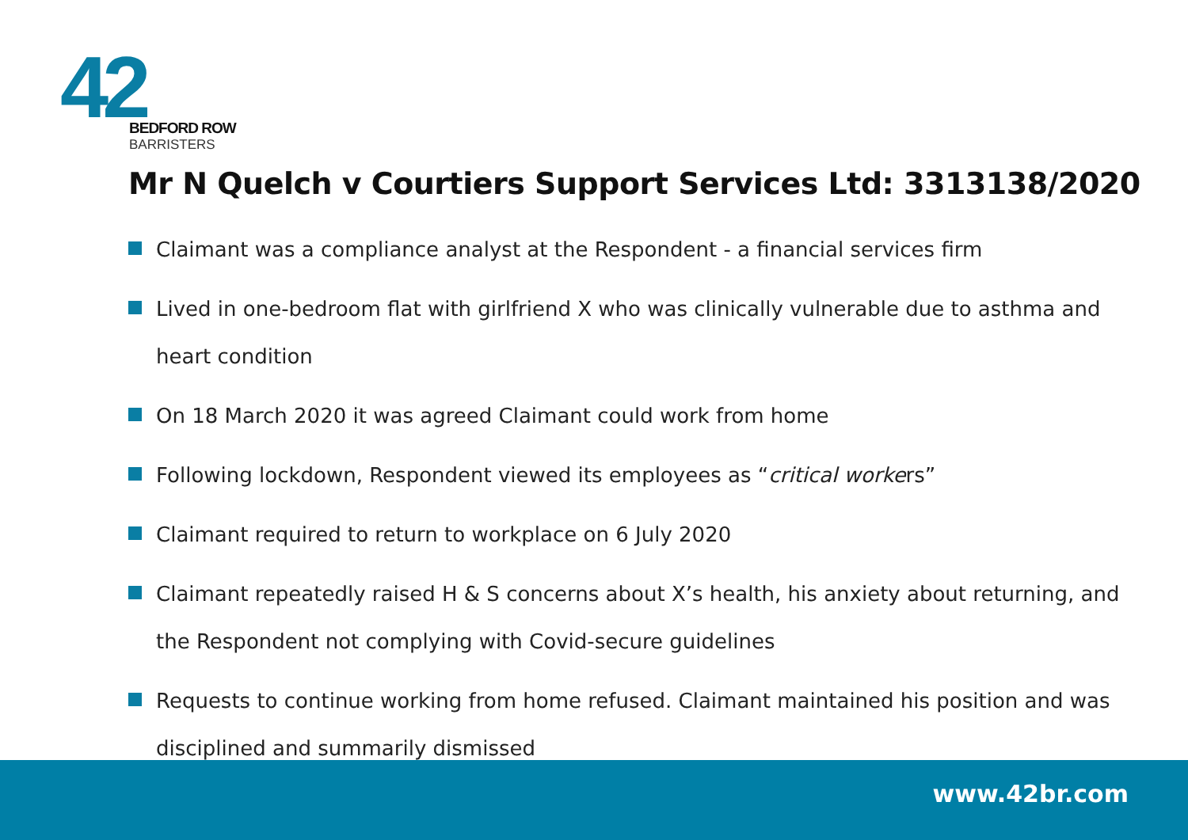42
BEDFORD ROW
BARRISTERS
Mr N Quelch v Courtiers Support Services Ltd: 3313138/2020
Claimant was a compliance analyst at the Respondent - a financial services firm
Lived in one-bedroom flat with girlfriend X who was clinically vulnerable due to asthma and heart condition
On 18 March 2020 it was agreed Claimant could work from home
Following lockdown, Respondent viewed its employees as “critical workers”
Claimant required to return to workplace on 6 July 2020
Claimant repeatedly raised H & S concerns about X’s health, his anxiety about returning, and the Respondent not complying with Covid-secure guidelines
Requests to continue working from home refused. Claimant maintained his position and was disciplined and summarily dismissed
www.42br.com